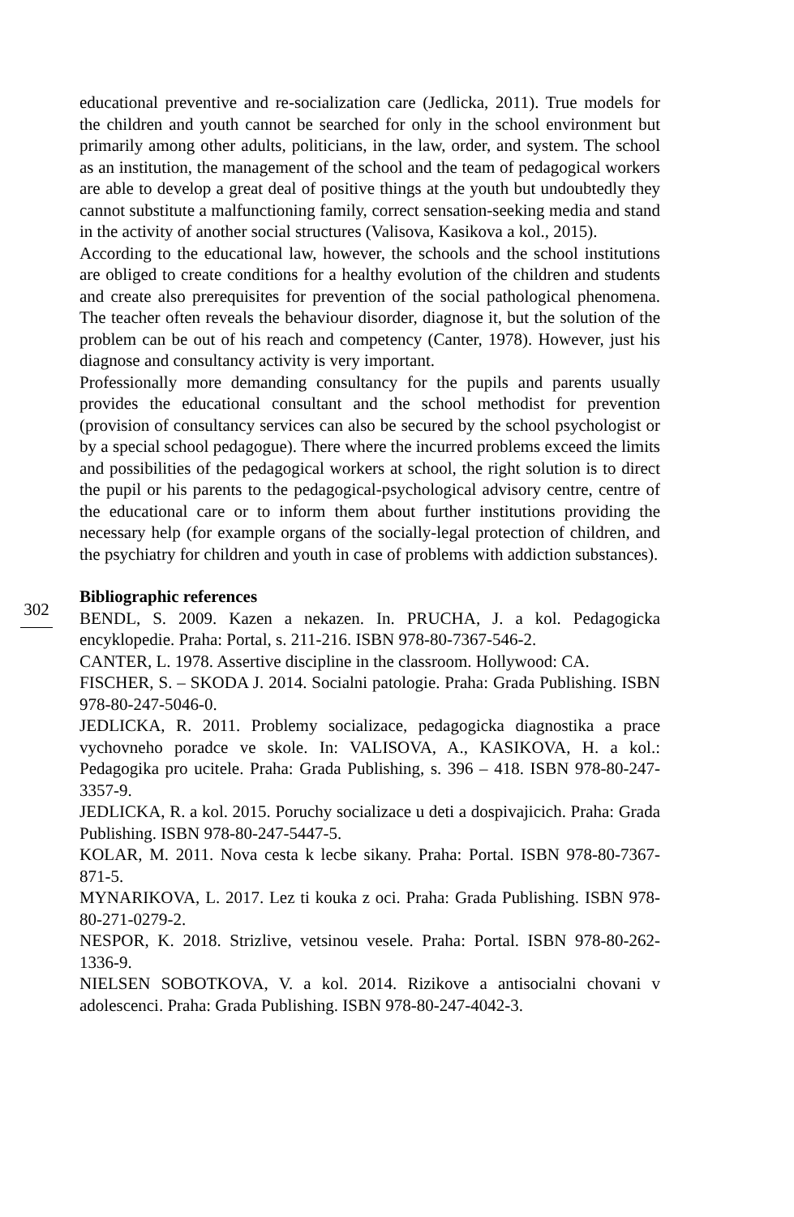302
educational preventive and re-socialization care (Jedlicka, 2011). True models for the children and youth cannot be searched for only in the school environment but primarily among other adults, politicians, in the law, order, and system. The school as an institution, the management of the school and the team of pedagogical workers are able to develop a great deal of positive things at the youth but undoubtedly they cannot substitute a malfunctioning family, correct sensation-seeking media and stand in the activity of another social structures (Valisova, Kasikova a kol., 2015).
According to the educational law, however, the schools and the school institutions are obliged to create conditions for a healthy evolution of the children and students and create also prerequisites for prevention of the social pathological phenomena. The teacher often reveals the behaviour disorder, diagnose it, but the solution of the problem can be out of his reach and competency (Canter, 1978). However, just his diagnose and consultancy activity is very important.
Professionally more demanding consultancy for the pupils and parents usually provides the educational consultant and the school methodist for prevention (provision of consultancy services can also be secured by the school psychologist or by a special school pedagogue). There where the incurred problems exceed the limits and possibilities of the pedagogical workers at school, the right solution is to direct the pupil or his parents to the pedagogical-psychological advisory centre, centre of the educational care or to inform them about further institutions providing the necessary help (for example organs of the socially-legal protection of children, and the psychiatry for children and youth in case of problems with addiction substances).
Bibliographic references
BENDL, S. 2009. Kazen a nekazen. In. PRUCHA, J. a kol. Pedagogicka encyklopedie. Praha: Portal, s. 211-216. ISBN 978-80-7367-546-2.
CANTER, L. 1978. Assertive discipline in the classroom. Hollywood: CA.
FISCHER, S. – SKODA J. 2014. Socialni patologie. Praha: Grada Publishing. ISBN 978-80-247-5046-0.
JEDLICKA, R. 2011. Problemy socializace, pedagogicka diagnostika a prace vychovneho poradce ve skole. In: VALISOVA, A., KASIKOVA, H. a kol.: Pedagogika pro ucitele. Praha: Grada Publishing, s. 396 – 418. ISBN 978-80-247-3357-9.
JEDLICKA, R. a kol. 2015. Poruchy socializace u deti a dospivajicich. Praha: Grada Publishing. ISBN 978-80-247-5447-5.
KOLAR, M. 2011. Nova cesta k lecbe sikany. Praha: Portal. ISBN 978-80-7367-871-5.
MYNARIKOVA, L. 2017. Lez ti kouka z oci. Praha: Grada Publishing. ISBN 978-80-271-0279-2.
NESPOR, K. 2018. Strizlive, vetsinou vesele. Praha: Portal. ISBN 978-80-262-1336-9.
NIELSEN SOBOTKOVA, V. a kol. 2014. Rizikove a antisocialni chovani v adolescenci. Praha: Grada Publishing. ISBN 978-80-247-4042-3.